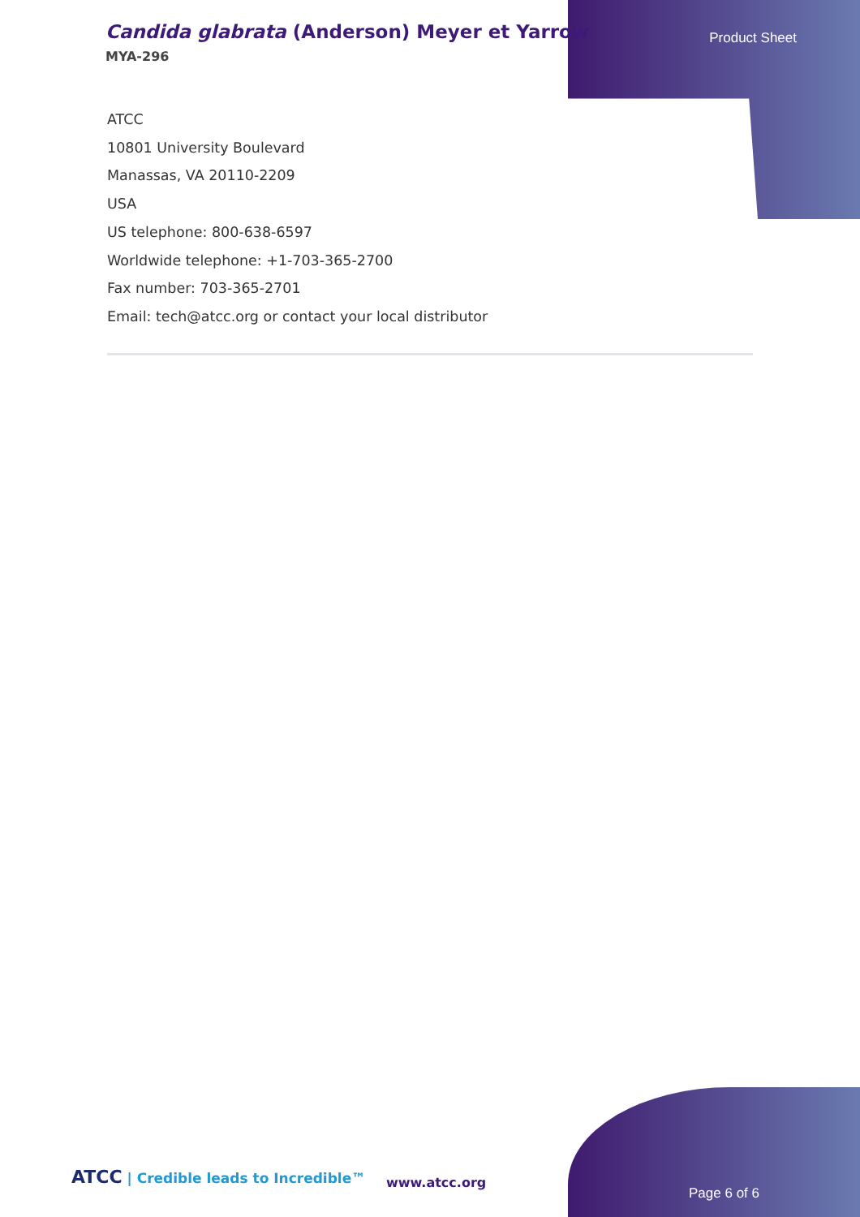Candida glabrata (Anderson) Meyer et Yarrow
MYA-296
Product Sheet
ATCC
10801 University Boulevard
Manassas, VA 20110-2209
USA
US telephone: 800-638-6597
Worldwide telephone: +1-703-365-2700
Fax number: 703-365-2701
Email: tech@atcc.org or contact your local distributor
ATCC | Credible leads to Incredible™
www.atcc.org
Page 6 of 6